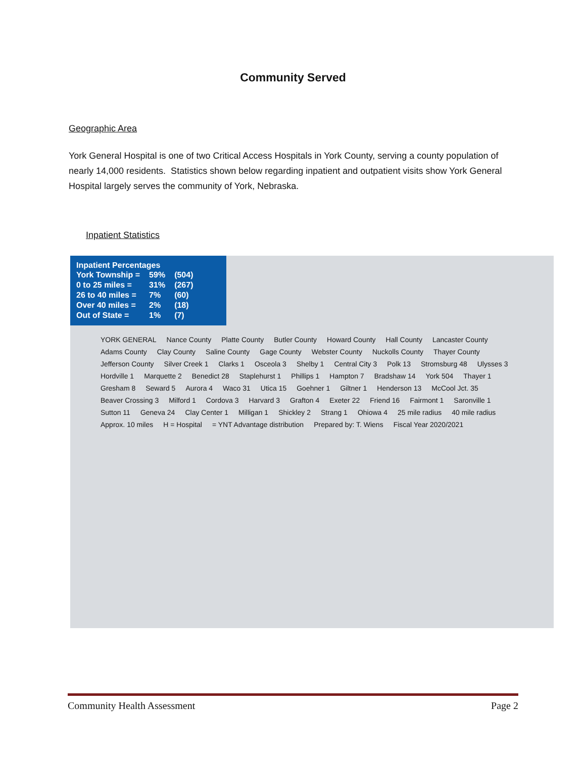Community Served
Geographic Area
York General Hospital is one of two Critical Access Hospitals in York County, serving a county population of nearly 14,000 residents. Statistics shown below regarding inpatient and outpatient visits show York General Hospital largely serves the community of York, Nebraska.
Inpatient Statistics
Inpatient Percentages
| York Township = | 59% | (504) |
| 0 to 25 miles = | 31% | (267) |
| 26 to 40 miles = | 7% | (60) |
| Over 40 miles = | 2% | (18) |
| Out of State = | 1% | (7) |
YORK GENERAL Nance County Platte County Butler County Howard County Hall County Lancaster County Adams County Clay County Saline County Gage County Webster County Nuckolls County Thayer County Jefferson County Silver Creek 1 Clarks 1 Osceola 3 Shelby 1 Central City 3 Polk 13 Stromsburg 48 Ulysses 3 Hordville 1 Marquette 2 Benedict 28 Staplehurst 1 Phillips 1 Hampton 7 Bradshaw 14 York 504 Thayer 1 Gresham 8 Seward 5 Aurora 4 Waco 31 Utica 15 Goehner 1 Giltner 1 Henderson 13 McCool Jct. 35 Beaver Crossing 3 Milford 1 Cordova 3 Harvard 3 Grafton 4 Exeter 22 Friend 16 Fairmont 1 Saronville 1 Sutton 11 Geneva 24 Clay Center 1 Milligan 1 Shickley 2 Strang 1 Ohiowa 4 25 mile radius 40 mile radius Approx. 10 miles H = Hospital = YNT Advantage distribution Prepared by: T. Wiens Fiscal Year 2020/2021
Community Health Assessment Page 2